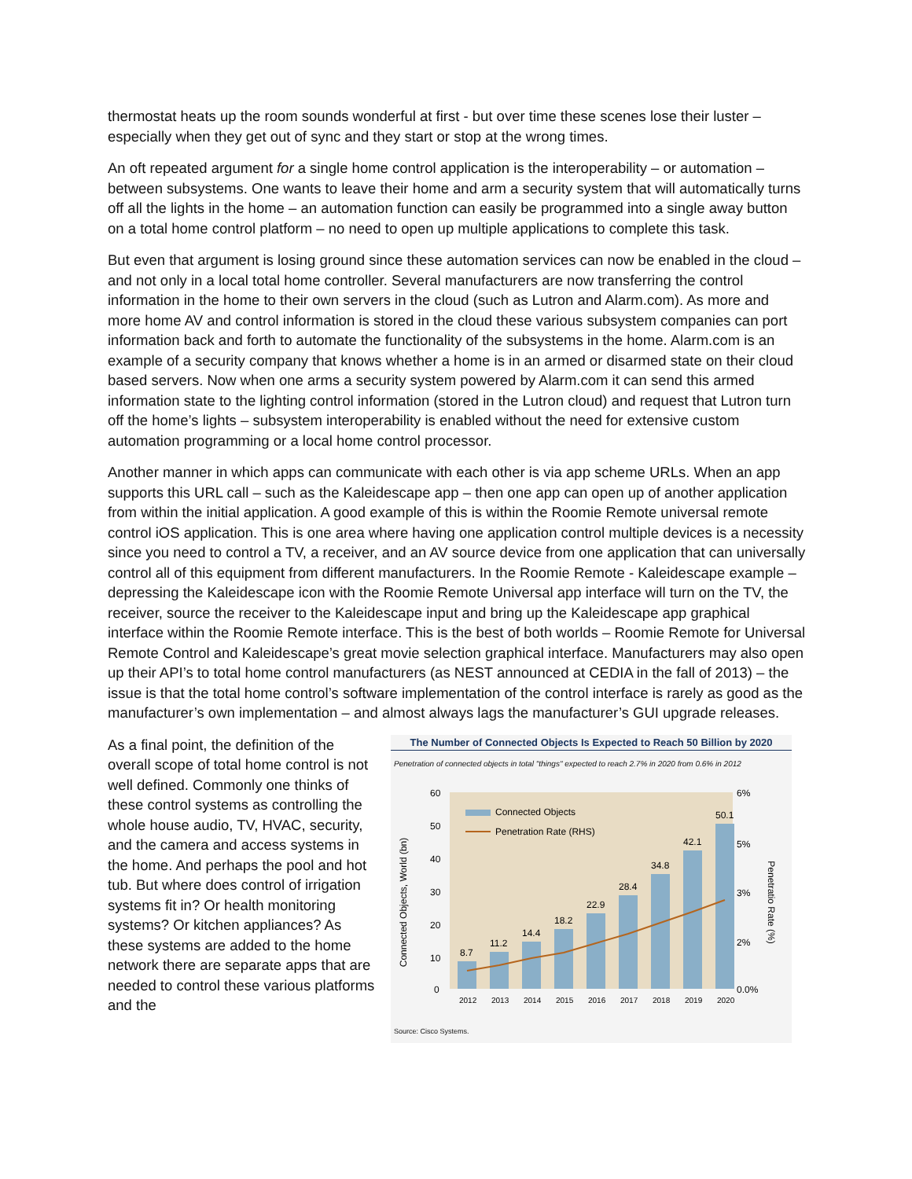thermostat heats up the room sounds wonderful at first - but over time these scenes lose their luster – especially when they get out of sync and they start or stop at the wrong times.
An oft repeated argument for a single home control application is the interoperability – or automation – between subsystems. One wants to leave their home and arm a security system that will automatically turns off all the lights in the home – an automation function can easily be programmed into a single away button on a total home control platform – no need to open up multiple applications to complete this task.
But even that argument is losing ground since these automation services can now be enabled in the cloud – and not only in a local total home controller. Several manufacturers are now transferring the control information in the home to their own servers in the cloud (such as Lutron and Alarm.com). As more and more home AV and control information is stored in the cloud these various subsystem companies can port information back and forth to automate the functionality of the subsystems in the home. Alarm.com is an example of a security company that knows whether a home is in an armed or disarmed state on their cloud based servers. Now when one arms a security system powered by Alarm.com it can send this armed information state to the lighting control information (stored in the Lutron cloud) and request that Lutron turn off the home’s lights – subsystem interoperability is enabled without the need for extensive custom automation programming or a local home control processor.
Another manner in which apps can communicate with each other is via app scheme URLs. When an app supports this URL call – such as the Kaleidescape app – then one app can open up of another application from within the initial application. A good example of this is within the Roomie Remote universal remote control iOS application. This is one area where having one application control multiple devices is a necessity since you need to control a TV, a receiver, and an AV source device from one application that can universally control all of this equipment from different manufacturers. In the Roomie Remote - Kaleidescape example – depressing the Kaleidescape icon with the Roomie Remote Universal app interface will turn on the TV, the receiver, source the receiver to the Kaleidescape input and bring up the Kaleidescape app graphical interface within the Roomie Remote interface. This is the best of both worlds – Roomie Remote for Universal Remote Control and Kaleidescape’s great movie selection graphical interface. Manufacturers may also open up their API’s to total home control manufacturers (as NEST announced at CEDIA in the fall of 2013) – the issue is that the total home control’s software implementation of the control interface is rarely as good as the manufacturer’s own implementation – and almost always lags the manufacturer’s GUI upgrade releases.
As a final point, the definition of the overall scope of total home control is not well defined. Commonly one thinks of these control systems as controlling the whole house audio, TV, HVAC, security, and the camera and access systems in the home. And perhaps the pool and hot tub. But where does control of irrigation systems fit in? Or health monitoring systems? Or kitchen appliances? As these systems are added to the home network there are separate apps that are needed to control these various platforms and the
The Number of Connected Objects Is Expected to Reach 50 Billion by 2020
Penetration of connected objects in total "things" expected to reach 2.7% in 2020 from 0.6% in 2012
Connected Objects, World (bn)
Penetratio Rate (%)
60
50
40
30
20
10
0
6%
5%
3%
2%
0.0%
8.7
11.2
14.4
18.2
22.9
28.4
34.8
42.1
50.1
Connected Objects
Penetration Rate (RHS)
2012
2013
2014
2015
2016
2017
2018
2019
2020
Source: Cisco Systems.